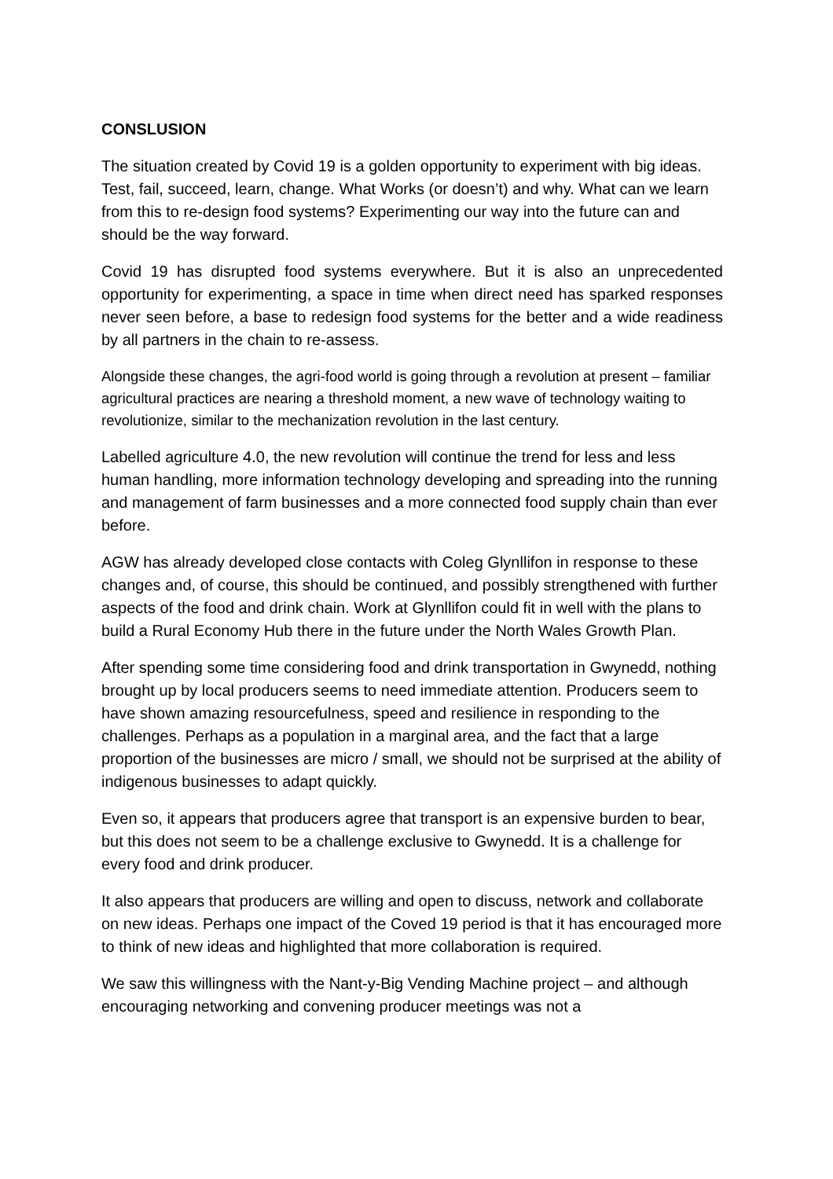CONSLUSION
The situation created by Covid 19 is a golden opportunity to experiment with big ideas. Test, fail, succeed, learn, change. What Works (or doesn’t) and why. What can we learn from this to re-design food systems? Experimenting our way into the future can and should be the way forward.
Covid 19 has disrupted food systems everywhere. But it is also an unprecedented opportunity for experimenting, a space in time when direct need has sparked responses never seen before, a base to redesign food systems for the better and a wide readiness by all partners in the chain to re-assess.
Alongside these changes, the agri-food world is going through a revolution at present – familiar agricultural practices are nearing a threshold moment, a new wave of technology waiting to revolutionize, similar to the mechanization revolution in the last century.
Labelled agriculture 4.0, the new revolution will continue the trend for less and less human handling, more information technology developing and spreading into the running and management of farm businesses and a more connected food supply chain than ever before.
AGW has already developed close contacts with Coleg Glynllifon in response to these changes and, of course, this should be continued, and possibly strengthened with further aspects of the food and drink chain. Work at Glynllifon could fit in well with the plans to build a Rural Economy Hub there in the future under the North Wales Growth Plan.
After spending some time considering food and drink transportation in Gwynedd, nothing brought up by local producers seems to need immediate attention. Producers seem to have shown amazing resourcefulness, speed and resilience in responding to the challenges. Perhaps as a population in a marginal area, and the fact that a large proportion of the businesses are micro / small, we should not be surprised at the ability of indigenous businesses to adapt quickly.
Even so, it appears that producers agree that transport is an expensive burden to bear, but this does not seem to be a challenge exclusive to Gwynedd. It is a challenge for every food and drink producer.
It also appears that producers are willing and open to discuss, network and collaborate on new ideas. Perhaps one impact of the Coved 19 period is that it has encouraged more to think of new ideas and highlighted that more collaboration is required.
We saw this willingness with the Nant-y-Big Vending Machine project – and although encouraging networking and convening producer meetings was not a